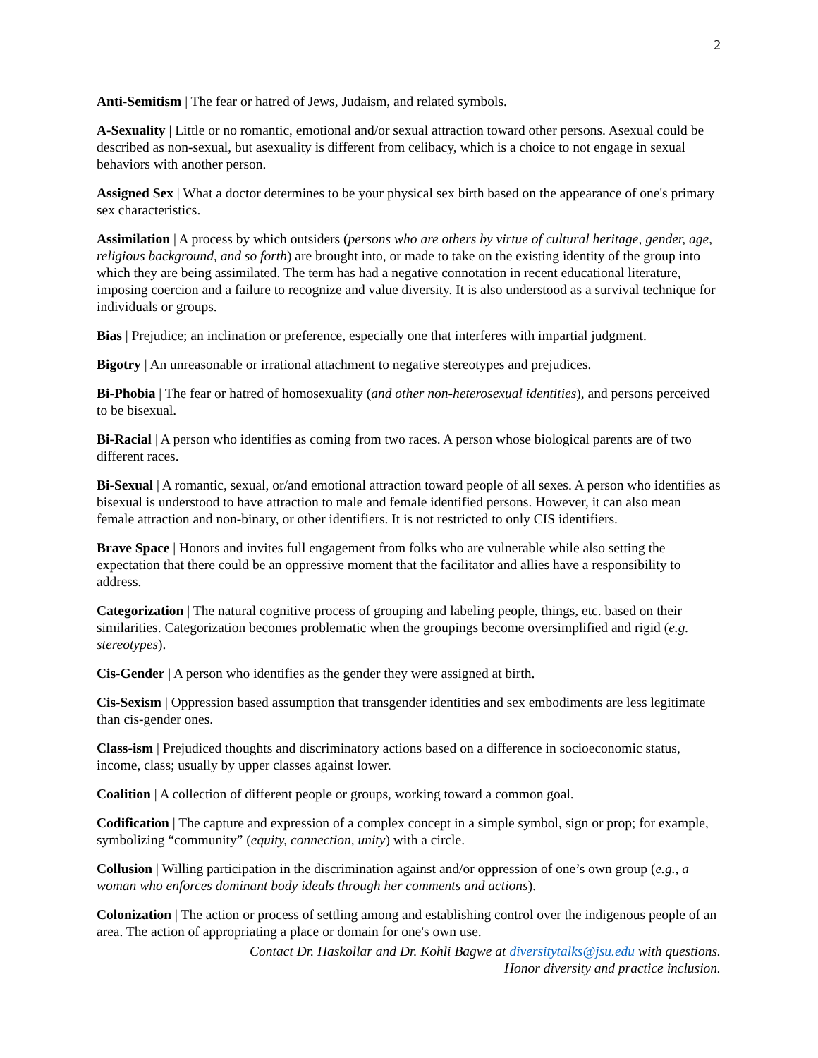2
Anti-Semitism | The fear or hatred of Jews, Judaism, and related symbols.
A-Sexuality | Little or no romantic, emotional and/or sexual attraction toward other persons. Asexual could be described as non-sexual, but asexuality is different from celibacy, which is a choice to not engage in sexual behaviors with another person.
Assigned Sex | What a doctor determines to be your physical sex birth based on the appearance of one's primary sex characteristics.
Assimilation | A process by which outsiders (persons who are others by virtue of cultural heritage, gender, age, religious background, and so forth) are brought into, or made to take on the existing identity of the group into which they are being assimilated. The term has had a negative connotation in recent educational literature, imposing coercion and a failure to recognize and value diversity. It is also understood as a survival technique for individuals or groups.
Bias | Prejudice; an inclination or preference, especially one that interferes with impartial judgment.
Bigotry | An unreasonable or irrational attachment to negative stereotypes and prejudices.
Bi-Phobia | The fear or hatred of homosexuality (and other non-heterosexual identities), and persons perceived to be bisexual.
Bi-Racial | A person who identifies as coming from two races. A person whose biological parents are of two different races.
Bi-Sexual | A romantic, sexual, or/and emotional attraction toward people of all sexes. A person who identifies as bisexual is understood to have attraction to male and female identified persons. However, it can also mean female attraction and non-binary, or other identifiers. It is not restricted to only CIS identifiers.
Brave Space | Honors and invites full engagement from folks who are vulnerable while also setting the expectation that there could be an oppressive moment that the facilitator and allies have a responsibility to address.
Categorization | The natural cognitive process of grouping and labeling people, things, etc. based on their similarities. Categorization becomes problematic when the groupings become oversimplified and rigid (e.g. stereotypes).
Cis-Gender | A person who identifies as the gender they were assigned at birth.
Cis-Sexism | Oppression based assumption that transgender identities and sex embodiments are less legitimate than cis-gender ones.
Class-ism | Prejudiced thoughts and discriminatory actions based on a difference in socioeconomic status, income, class; usually by upper classes against lower.
Coalition | A collection of different people or groups, working toward a common goal.
Codification | The capture and expression of a complex concept in a simple symbol, sign or prop; for example, symbolizing “community” (equity, connection, unity) with a circle.
Collusion | Willing participation in the discrimination against and/or oppression of one’s own group (e.g., a woman who enforces dominant body ideals through her comments and actions).
Colonization | The action or process of settling among and establishing control over the indigenous people of an area. The action of appropriating a place or domain for one's own use.
Contact Dr. Haskollar and Dr. Kohli Bagwe at diversitytalks@jsu.edu with questions.
Honor diversity and practice inclusion.